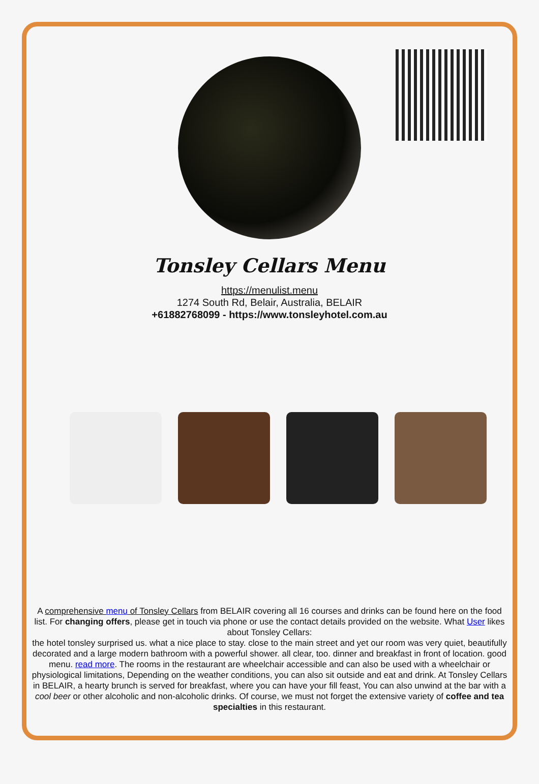Tonsley Cellars Menu
https://menulist.menu
1274 South Rd, Belair, Australia, BELAIR
+61882768099 - https://www.tonsleyhotel.com.au
A comprehensive menu of Tonsley Cellars from BELAIR covering all 16 courses and drinks can be found here on the food list. For changing offers, please get in touch via phone or use the contact details provided on the website. What User likes about Tonsley Cellars:
the hotel tonsley surprised us. what a nice place to stay. close to the main street and yet our room was very quiet, beautifully decorated and a large modern bathroom with a powerful shower. all clear, too. dinner and breakfast in front of location. good menu. read more. The rooms in the restaurant are wheelchair accessible and can also be used with a wheelchair or physiological limitations, Depending on the weather conditions, you can also sit outside and eat and drink. At Tonsley Cellars in BELAIR, a hearty brunch is served for breakfast, where you can have your fill feast, You can also unwind at the bar with a cool beer or other alcoholic and non-alcoholic drinks. Of course, we must not forget the extensive variety of coffee and tea specialties in this restaurant.